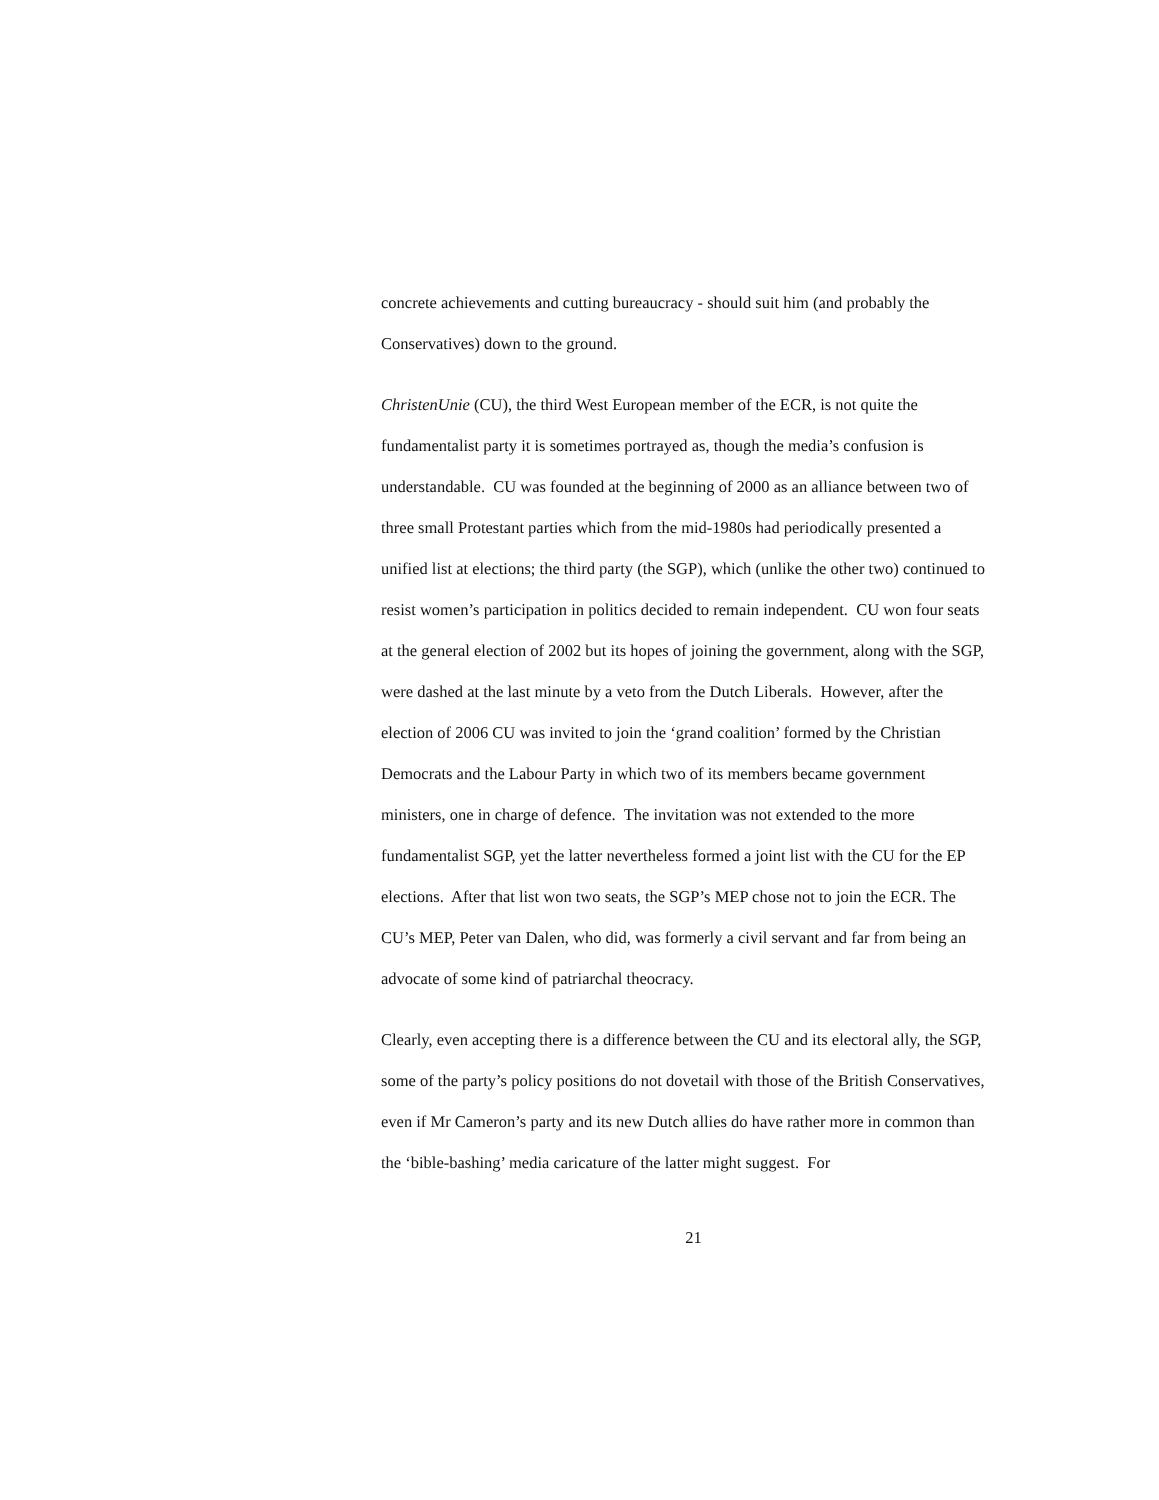concrete achievements and cutting bureaucracy - should suit him (and probably the Conservatives) down to the ground.
ChristenUnie (CU), the third West European member of the ECR, is not quite the fundamentalist party it is sometimes portrayed as, though the media’s confusion is understandable. CU was founded at the beginning of 2000 as an alliance between two of three small Protestant parties which from the mid-1980s had periodically presented a unified list at elections; the third party (the SGP), which (unlike the other two) continued to resist women’s participation in politics decided to remain independent. CU won four seats at the general election of 2002 but its hopes of joining the government, along with the SGP, were dashed at the last minute by a veto from the Dutch Liberals. However, after the election of 2006 CU was invited to join the ‘grand coalition’ formed by the Christian Democrats and the Labour Party in which two of its members became government ministers, one in charge of defence. The invitation was not extended to the more fundamentalist SGP, yet the latter nevertheless formed a joint list with the CU for the EP elections. After that list won two seats, the SGP’s MEP chose not to join the ECR. The CU’s MEP, Peter van Dalen, who did, was formerly a civil servant and far from being an advocate of some kind of patriarchal theocracy.
Clearly, even accepting there is a difference between the CU and its electoral ally, the SGP, some of the party’s policy positions do not dovetail with those of the British Conservatives, even if Mr Cameron’s party and its new Dutch allies do have rather more in common than the ‘bible-bashing’ media caricature of the latter might suggest. For
21